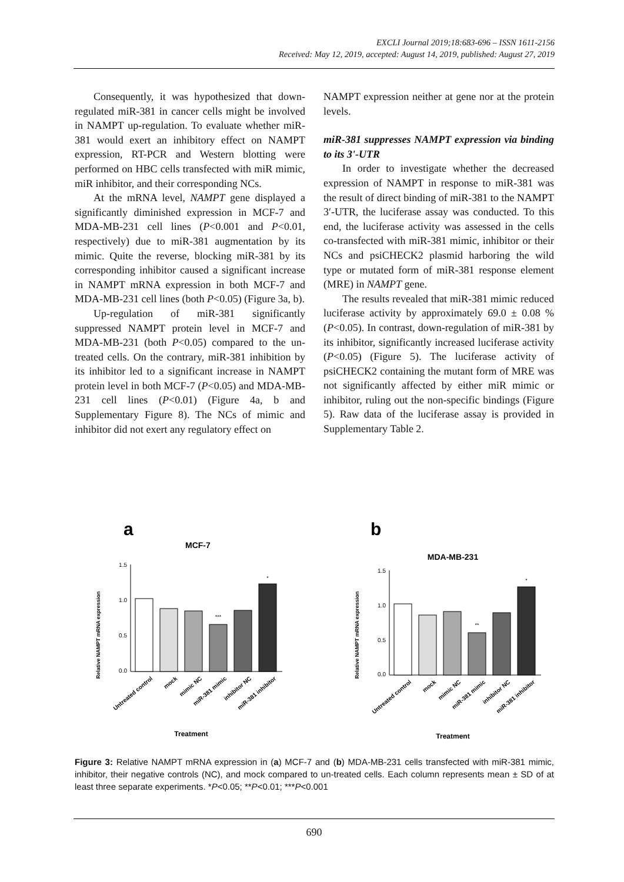EXCLI Journal 2019;18:683-696 – ISSN 1611-2156
Received: May 12, 2019, accepted: August 14, 2019, published: August 27, 2019
Consequently, it was hypothesized that down-regulated miR-381 in cancer cells might be involved in NAMPT up-regulation. To evaluate whether miR-381 would exert an inhibitory effect on NAMPT expression, RT-PCR and Western blotting were performed on HBC cells transfected with miR mimic, miR inhibitor, and their corresponding NCs.
At the mRNA level, NAMPT gene displayed a significantly diminished expression in MCF-7 and MDA-MB-231 cell lines (P<0.001 and P<0.01, respectively) due to miR-381 augmentation by its mimic. Quite the reverse, blocking miR-381 by its corresponding inhibitor caused a significant increase in NAMPT mRNA expression in both MCF-7 and MDA-MB-231 cell lines (both P<0.05) (Figure 3a, b).
Up-regulation of miR-381 significantly suppressed NAMPT protein level in MCF-7 and MDA-MB-231 (both P<0.05) compared to the un-treated cells. On the contrary, miR-381 inhibition by its inhibitor led to a significant increase in NAMPT protein level in both MCF-7 (P<0.05) and MDA-MB-231 cell lines (P<0.01) (Figure 4a, b and Supplementary Figure 8). The NCs of mimic and inhibitor did not exert any regulatory effect on
NAMPT expression neither at gene nor at the protein levels.
miR-381 suppresses NAMPT expression via binding to its 3'-UTR
In order to investigate whether the decreased expression of NAMPT in response to miR-381 was the result of direct binding of miR-381 to the NAMPT 3′-UTR, the luciferase assay was conducted. To this end, the luciferase activity was assessed in the cells co-transfected with miR-381 mimic, inhibitor or their NCs and psiCHECK2 plasmid harboring the wild type or mutated form of miR-381 response element (MRE) in NAMPT gene.
The results revealed that miR-381 mimic reduced luciferase activity by approximately 69.0 ± 0.08 % (P<0.05). In contrast, down-regulation of miR-381 by its inhibitor, significantly increased luciferase activity (P<0.05) (Figure 5). The luciferase activity of psiCHECK2 containing the mutant form of MRE was not significantly affected by either miR mimic or inhibitor, ruling out the non-specific bindings (Figure 5). Raw data of the luciferase assay is provided in Supplementary Table 2.
a
MCF-7
Relative NAMPT mRNA expression
1.5
1.0
0.5
0.0
***
*
Treatment
Untreated control
mock
mimic NC
miR-381 mimic
inhibitor NC
miR-381 inhibitor
b
MDA-MB-231
Relative NAMPT mRNA expression
1.5
1.0
0.5
0.0
**
*
Treatment
Untreated control
mock
mimic NC
miR-381 mimic
inhibitor NC
miR-381 inhibitor
Figure 3: Relative NAMPT mRNA expression in (a) MCF-7 and (b) MDA-MB-231 cells transfected with miR-381 mimic, inhibitor, their negative controls (NC), and mock compared to un-treated cells. Each column represents mean ± SD of at least three separate experiments. *P<0.05; **P<0.01; ***P<0.001
690